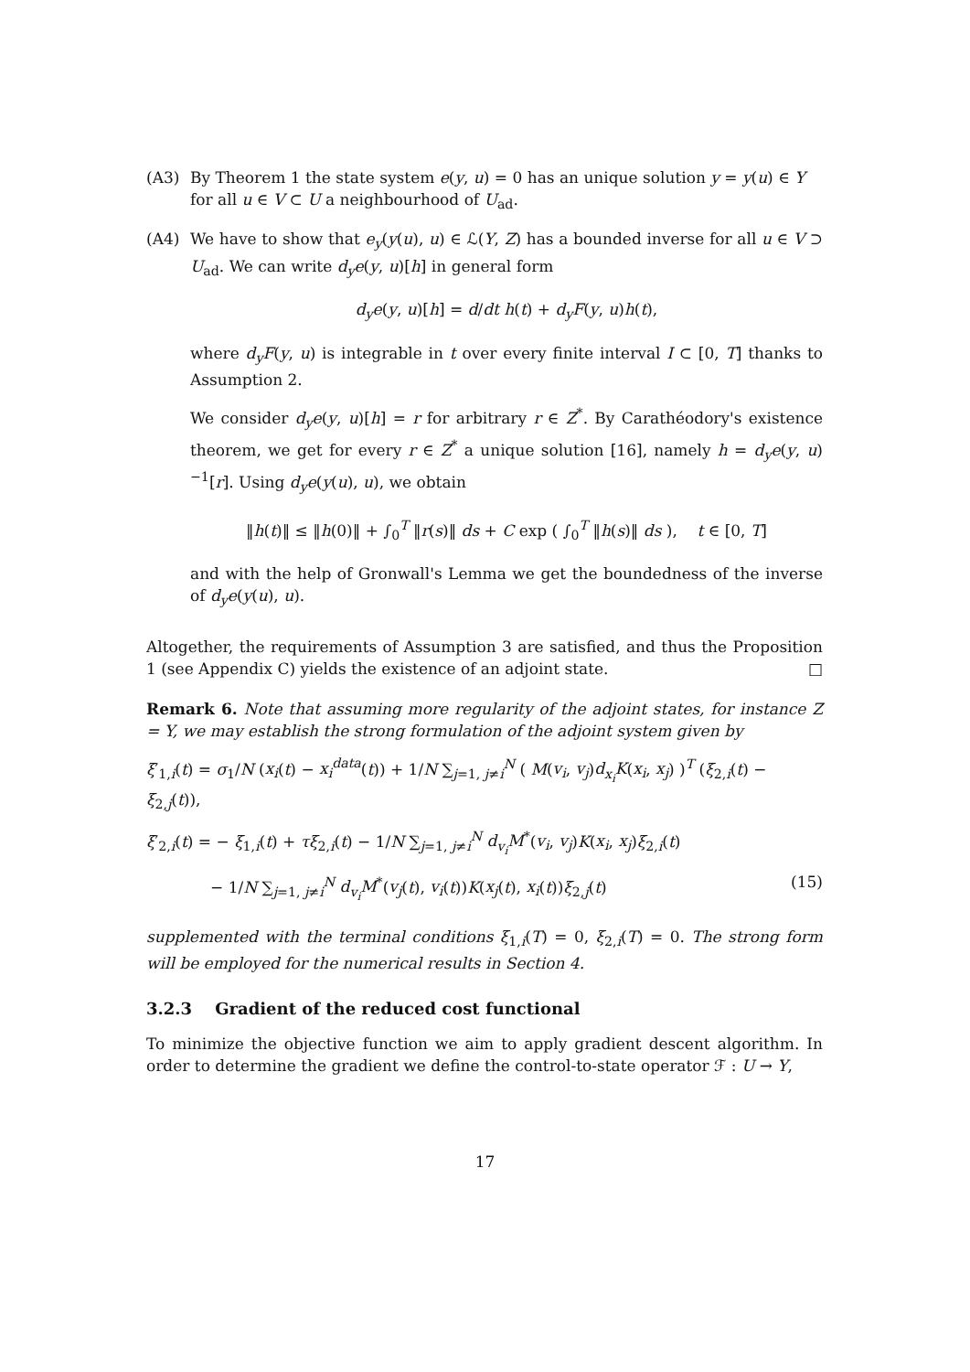(A3) By Theorem 1 the state system e(y, u) = 0 has an unique solution y = y(u) ∈ Y for all u ∈ V ⊂ U a neighbourhood of U<sub>ad</sub>.
(A4) We have to show that e<sub>y</sub>(y(u), u) ∈ ℒ(Y, Z) has a bounded inverse for all u ∈ V ⊃ U<sub>ad</sub>. We can write d<sub>y</sub>e(y, u)[h] in general form
d<sub>y</sub>e(y, u)[h] = d/dt h(t) + d<sub>y</sub>F(y, u)h(t),
where d<sub>y</sub>F(y, u) is integrable in t over every finite interval I ⊂ [0, T] thanks to Assumption 2.
We consider d<sub>y</sub>e(y, u)[h] = r for arbitrary r ∈ Z<sup>*</sup>. By Carathéodory's existence theorem, we get for every r ∈ Z<sup>*</sup> a unique solution [16], namely h = d<sub>y</sub>e(y, u)<sup>−1</sup>[r]. Using d<sub>y</sub>e(y(u), u), we obtain
‖h(t)‖ ≤ ‖h(0)‖ + ∫<sub>0</sub><sup>T</sup> ‖r(s)‖ ds + C exp ( ∫<sub>0</sub><sup>T</sup> ‖h(s)‖ ds ), t ∈ [0, T]
and with the help of Gronwall's Lemma we get the boundedness of the inverse of d<sub>y</sub>e(y(u), u).
Altogether, the requirements of Assumption 3 are satisfied, and thus the Proposition 1 (see Appendix C) yields the existence of an adjoint state. □
Remark 6. Note that assuming more regularity of the adjoint states, for instance Z = Y, we may establish the strong formulation of the adjoint system given by
ξ′<sub>1,i</sub>(t) = σ<sub>1</sub>/N (x<sub>i</sub>(t) − x<sub>i</sub><sup>data</sup>(t)) + 1/N ∑<sub>j=1, j≠i</sub><sup>N</sup> ( M(v<sub>i</sub>, v<sub>j</sub>)d<sub>x<sub>i</sub></sub>K(x<sub>i</sub>, x<sub>j</sub>) )<sup>T</sup> (ξ<sub>2,i</sub>(t) − ξ<sub>2,j</sub>(t)),
ξ′<sub>2,i</sub>(t) = − ξ<sub>1,i</sub>(t) + τξ<sub>2,i</sub>(t) − 1/N ∑<sub>j=1, j≠i</sub><sup>N</sup> d<sub>v<sub>i</sub></sub>M<sup>*</sup>(v<sub>i</sub>, v<sub>j</sub>)K(x<sub>i</sub>, x<sub>j</sub>)ξ<sub>2,i</sub>(t)
− 1/N ∑<sub>j=1, j≠i</sub><sup>N</sup> d<sub>v<sub>i</sub></sub>M<sup>*</sup>(v<sub>j</sub>(t), v<sub>i</sub>(t))K(x<sub>j</sub>(t), x<sub>i</sub>(t))ξ<sub>2,j</sub>(t)
(15)
supplemented with the terminal conditions ξ<sub>1,i</sub>(T) = 0, ξ<sub>2,i</sub>(T) = 0. The strong form will be employed for the numerical results in Section 4.
3.2.3 Gradient of the reduced cost functional
To minimize the objective function we aim to apply gradient descent algorithm. In order to determine the gradient we define the control-to-state operator ℱ : U → Y,
17